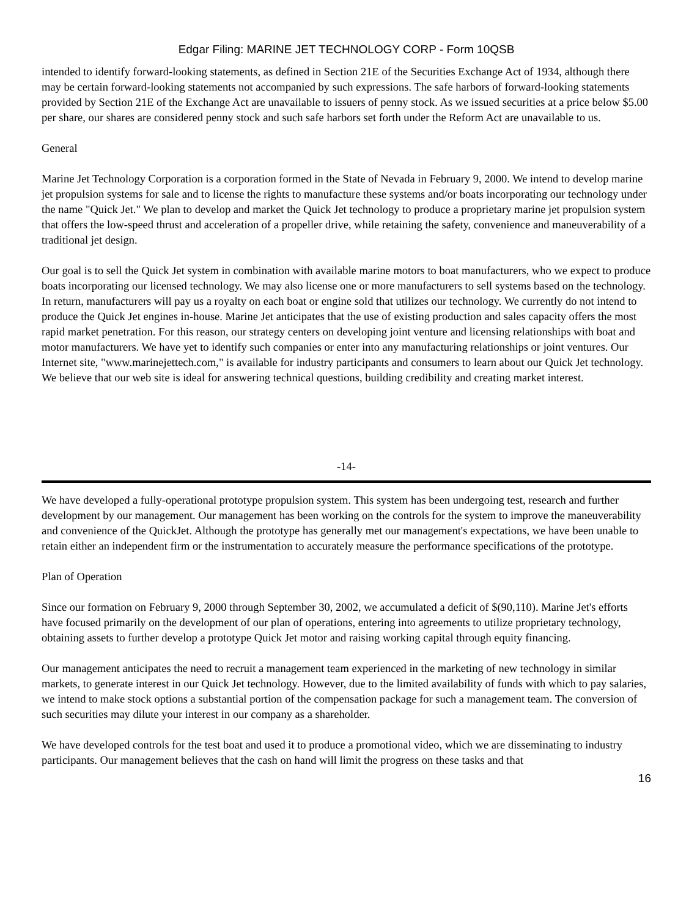Edgar Filing: MARINE JET TECHNOLOGY CORP - Form 10QSB
intended to identify forward-looking statements, as defined in Section 21E of the Securities Exchange Act of 1934, although there may be certain forward-looking statements not accompanied by such expressions. The safe harbors of forward-looking statements provided by Section 21E of the Exchange Act are unavailable to issuers of penny stock. As we issued securities at a price below $5.00 per share, our shares are considered penny stock and such safe harbors set forth under the Reform Act are unavailable to us.
General
Marine Jet Technology Corporation is a corporation formed in the State of Nevada in February 9, 2000. We intend to develop marine jet propulsion systems for sale and to license the rights to manufacture these systems and/or boats incorporating our technology under the name "Quick Jet." We plan to develop and market the Quick Jet technology to produce a proprietary marine jet propulsion system that offers the low-speed thrust and acceleration of a propeller drive, while retaining the safety, convenience and maneuverability of a traditional jet design.
Our goal is to sell the Quick Jet system in combination with available marine motors to boat manufacturers, who we expect to produce boats incorporating our licensed technology. We may also license one or more manufacturers to sell systems based on the technology. In return, manufacturers will pay us a royalty on each boat or engine sold that utilizes our technology. We currently do not intend to produce the Quick Jet engines in-house. Marine Jet anticipates that the use of existing production and sales capacity offers the most rapid market penetration. For this reason, our strategy centers on developing joint venture and licensing relationships with boat and motor manufacturers. We have yet to identify such companies or enter into any manufacturing relationships or joint ventures. Our Internet site, "www.marinejettech.com," is available for industry participants and consumers to learn about our Quick Jet technology. We believe that our web site is ideal for answering technical questions, building credibility and creating market interest.
-14-
We have developed a fully-operational prototype propulsion system. This system has been undergoing test, research and further development by our management. Our management has been working on the controls for the system to improve the maneuverability and convenience of the QuickJet. Although the prototype has generally met our management's expectations, we have been unable to retain either an independent firm or the instrumentation to accurately measure the performance specifications of the prototype.
Plan of Operation
Since our formation on February 9, 2000 through September 30, 2002, we accumulated a deficit of $(90,110). Marine Jet's efforts have focused primarily on the development of our plan of operations, entering into agreements to utilize proprietary technology, obtaining assets to further develop a prototype Quick Jet motor and raising working capital through equity financing.
Our management anticipates the need to recruit a management team experienced in the marketing of new technology in similar markets, to generate interest in our Quick Jet technology. However, due to the limited availability of funds with which to pay salaries, we intend to make stock options a substantial portion of the compensation package for such a management team. The conversion of such securities may dilute your interest in our company as a shareholder.
We have developed controls for the test boat and used it to produce a promotional video, which we are disseminating to industry participants. Our management believes that the cash on hand will limit the progress on these tasks and that
16